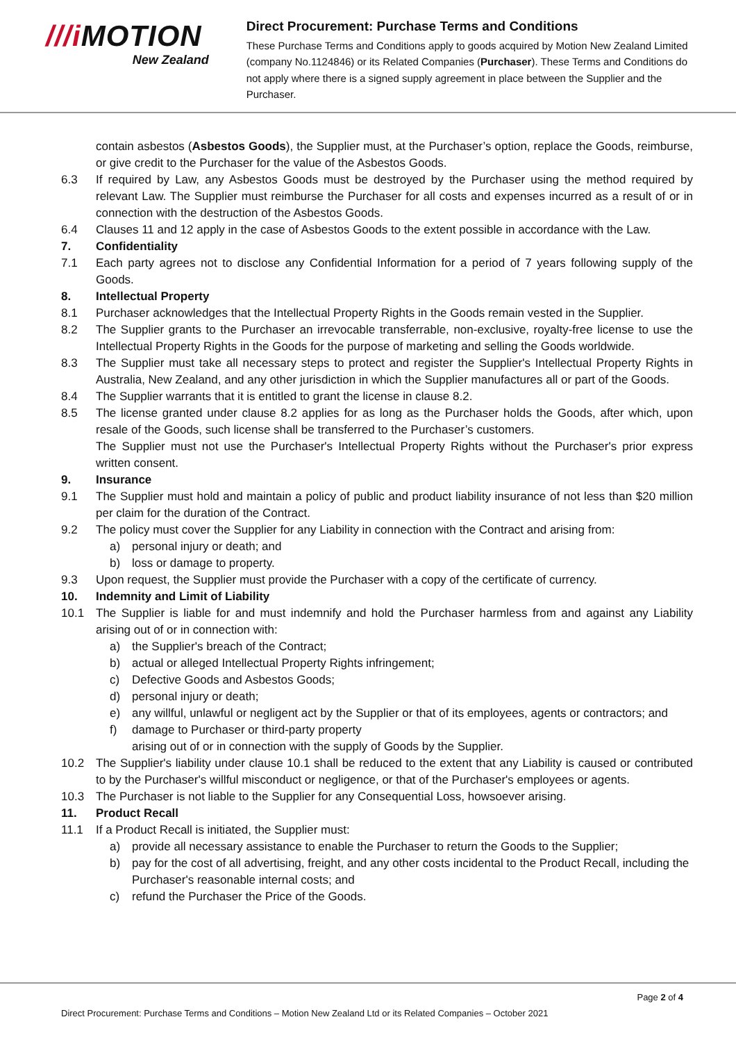///i MOTION
New Zealand
Direct Procurement: Purchase Terms and Conditions
These Purchase Terms and Conditions apply to goods acquired by Motion New Zealand Limited (company No.1124846) or its Related Companies (Purchaser). These Terms and Conditions do not apply where there is a signed supply agreement in place between the Supplier and the Purchaser.
contain asbestos (Asbestos Goods), the Supplier must, at the Purchaser’s option, replace the Goods, reimburse, or give credit to the Purchaser for the value of the Asbestos Goods.
6.3 If required by Law, any Asbestos Goods must be destroyed by the Purchaser using the method required by relevant Law. The Supplier must reimburse the Purchaser for all costs and expenses incurred as a result of or in connection with the destruction of the Asbestos Goods.
6.4 Clauses 11 and 12 apply in the case of Asbestos Goods to the extent possible in accordance with the Law.
7. Confidentiality
7.1 Each party agrees not to disclose any Confidential Information for a period of 7 years following supply of the Goods.
8. Intellectual Property
8.1 Purchaser acknowledges that the Intellectual Property Rights in the Goods remain vested in the Supplier.
8.2 The Supplier grants to the Purchaser an irrevocable transferrable, non-exclusive, royalty-free license to use the Intellectual Property Rights in the Goods for the purpose of marketing and selling the Goods worldwide.
8.3 The Supplier must take all necessary steps to protect and register the Supplier's Intellectual Property Rights in Australia, New Zealand, and any other jurisdiction in which the Supplier manufactures all or part of the Goods.
8.4 The Supplier warrants that it is entitled to grant the license in clause 8.2.
8.5 The license granted under clause 8.2 applies for as long as the Purchaser holds the Goods, after which, upon resale of the Goods, such license shall be transferred to the Purchaser’s customers.
The Supplier must not use the Purchaser's Intellectual Property Rights without the Purchaser's prior express written consent.
9. Insurance
9.1 The Supplier must hold and maintain a policy of public and product liability insurance of not less than $20 million per claim for the duration of the Contract.
9.2 The policy must cover the Supplier for any Liability in connection with the Contract and arising from:
a) personal injury or death; and
b) loss or damage to property.
9.3 Upon request, the Supplier must provide the Purchaser with a copy of the certificate of currency.
10. Indemnity and Limit of Liability
10.1 The Supplier is liable for and must indemnify and hold the Purchaser harmless from and against any Liability arising out of or in connection with:
a) the Supplier's breach of the Contract;
b) actual or alleged Intellectual Property Rights infringement;
c) Defective Goods and Asbestos Goods;
d) personal injury or death;
e) any willful, unlawful or negligent act by the Supplier or that of its employees, agents or contractors; and
f) damage to Purchaser or third-party property
arising out of or in connection with the supply of Goods by the Supplier.
10.2 The Supplier's liability under clause 10.1 shall be reduced to the extent that any Liability is caused or contributed to by the Purchaser's willful misconduct or negligence, or that of the Purchaser's employees or agents.
10.3 The Purchaser is not liable to the Supplier for any Consequential Loss, howsoever arising.
11. Product Recall
11.1 If a Product Recall is initiated, the Supplier must:
a) provide all necessary assistance to enable the Purchaser to return the Goods to the Supplier;
b) pay for the cost of all advertising, freight, and any other costs incidental to the Product Recall, including the Purchaser's reasonable internal costs; and
c) refund the Purchaser the Price of the Goods.
Page 2 of 4
Direct Procurement: Purchase Terms and Conditions – Motion New Zealand Ltd or its Related Companies – October 2021